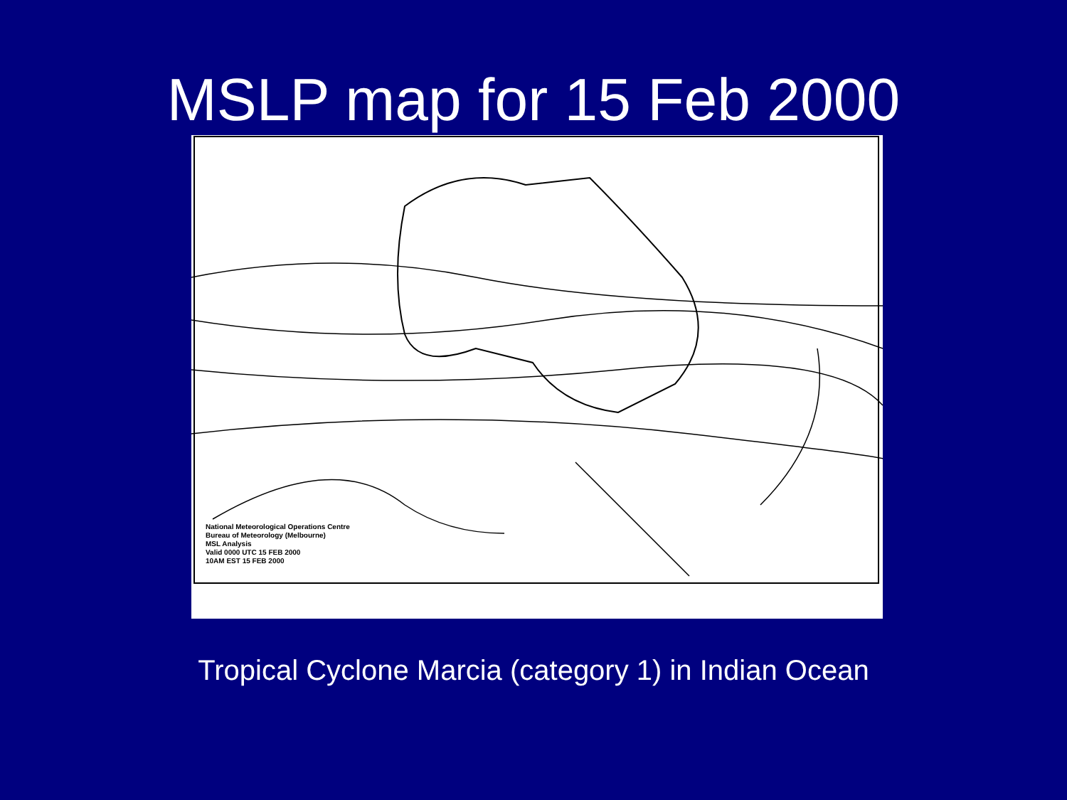MSLP map for 15 Feb 2000
National Meteorological Operations Centre
Bureau of Meteorology (Melbourne)
MSL Analysis
Valid 0000 UTC 15 FEB 2000
10AM EST 15 FEB 2000
Tropical Cyclone Marcia (category 1) in Indian Ocean